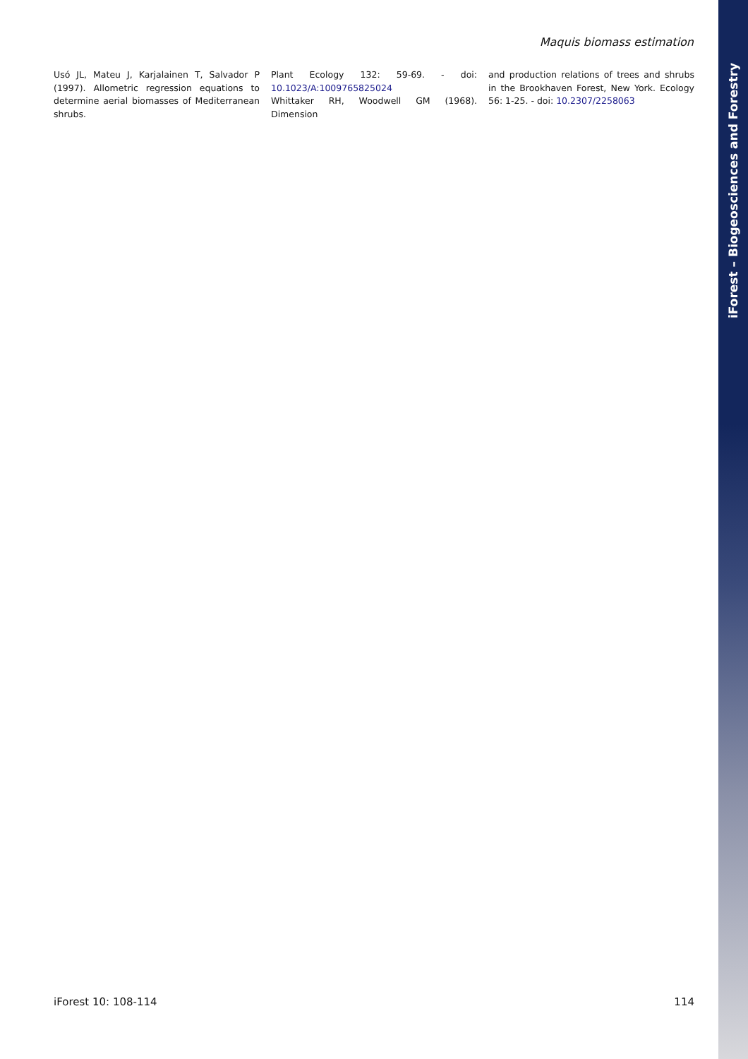iForest – Biogeosciences and Forestry
Maquis biomass estimation
Usó JL, Mateu J, Karjalainen T, Salvador P (1997). Allometric regression equations to determine aerial biomasses of Mediterranean shrubs.
Plant Ecology 132: 59-69. - doi: 10.1023/A:1009765825024
Whittaker RH, Woodwell GM (1968). Dimension
and production relations of trees and shrubs in the Brookhaven Forest, New York. Ecology 56: 1-25. - doi: 10.2307/2258063
iForest 10: 108-114 114